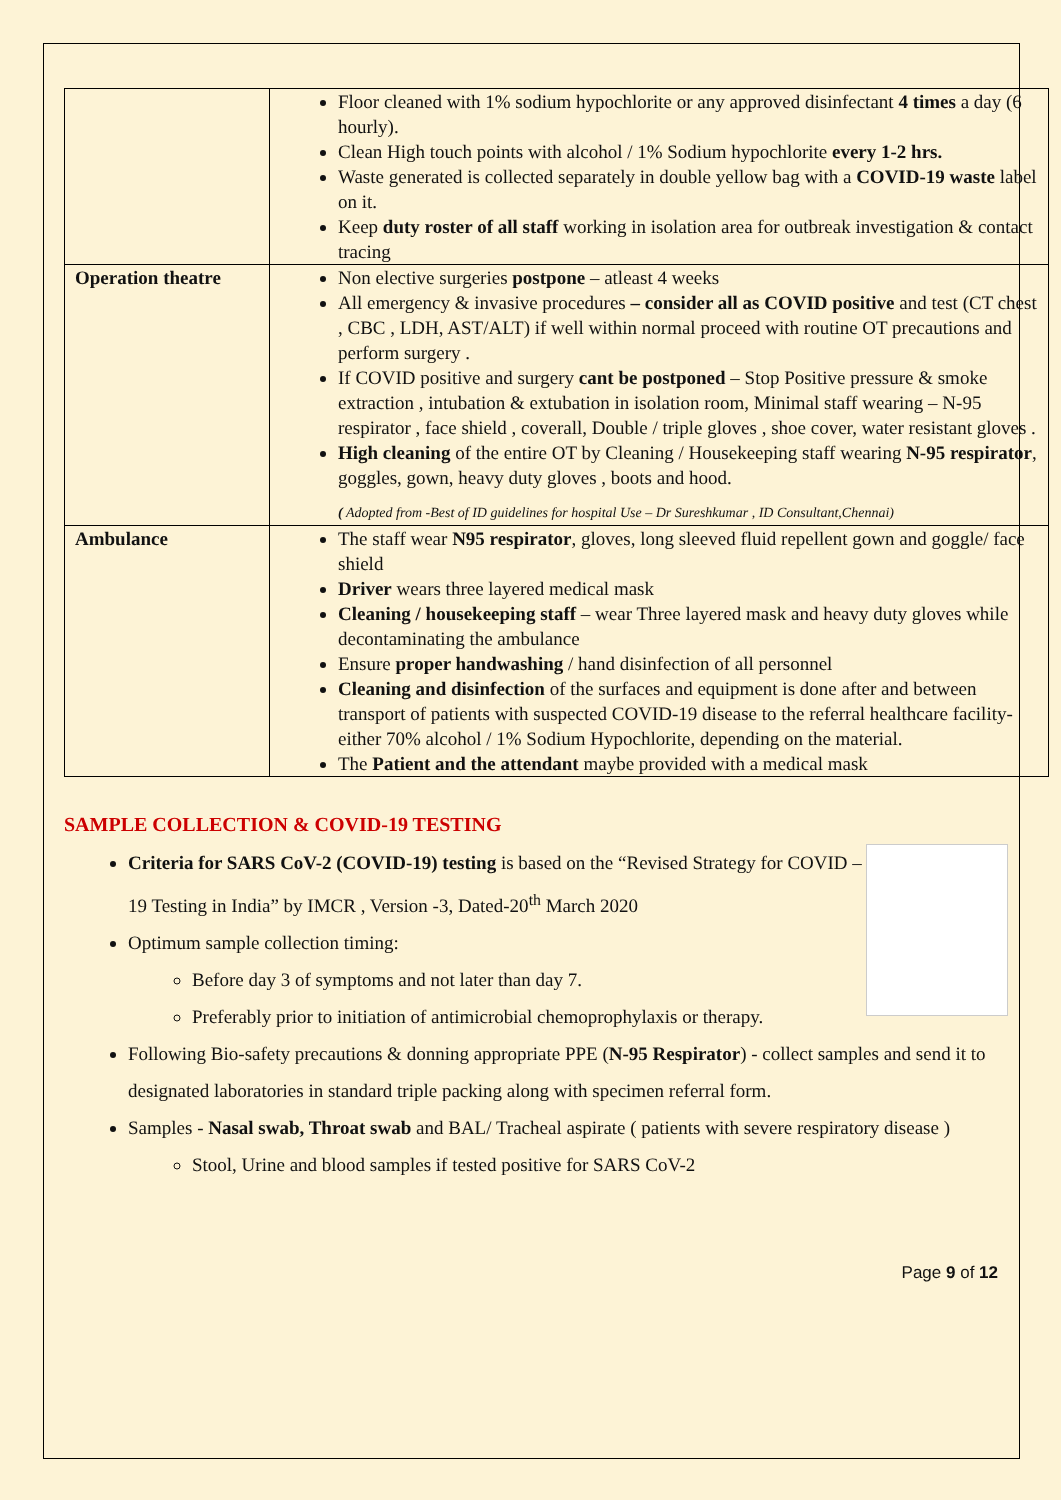| | Floor cleaned with 1% sodium hypochlorite or any approved disinfectant 4 times a day (6 hourly). Clean High touch points with alcohol / 1% Sodium hypochlorite every 1-2 hrs. Waste generated is collected separately in double yellow bag with a COVID-19 waste label on it. Keep duty roster of all staff working in isolation area for outbreak investigation & contact tracing |
| Operation theatre | Non elective surgeries postpone – atleast 4 weeks All emergency & invasive procedures – consider all as COVID positive and test (CT chest , CBC , LDH, AST/ALT) if well within normal proceed with routine OT precautions and perform surgery . If COVID positive and surgery cant be postponed – Stop Positive pressure & smoke extraction , intubation & extubation in isolation room, Minimal staff wearing – N-95 respirator , face shield , coverall, Double / triple gloves , shoe cover, water resistant gloves . High cleaning of the entire OT by Cleaning / Housekeeping staff wearing N-95 respirator , goggles, gown, heavy duty gloves , boots and hood. ( Adopted from -Best of ID guidelines for hospital Use – Dr Sureshkumar , ID Consultant,Chennai) |
| Ambulance | The staff wear N95 respirator , gloves, long sleeved fluid repellent gown and goggle/ face shield Driver wears three layered medical mask Cleaning / housekeeping staff – wear Three layered mask and heavy duty gloves while decontaminating the ambulance Ensure proper handwashing / hand disinfection of all personnel Cleaning and disinfection of the surfaces and equipment is done after and between transport of patients with suspected COVID-19 disease to the referral healthcare facility- either 70% alcohol / 1% Sodium Hypochlorite, depending on the material. The Patient and the attendant maybe provided with a medical mask |
SAMPLE COLLECTION & COVID-19 TESTING
Criteria for SARS CoV-2 (COVID-19) testing is based on the “Revised Strategy for COVID – 19 Testing in India” by IMCR , Version -3, Dated-20<sup>th</sup> March 2020
Optimum sample collection timing:
Before day 3 of symptoms and not later than day 7.
Preferably prior to initiation of antimicrobial chemoprophylaxis or therapy.
Following Bio-safety precautions & donning appropriate PPE (N-95 Respirator) - collect samples and send it to designated laboratories in standard triple packing along with specimen referral form.
Samples - Nasal swab, Throat swab and BAL/ Tracheal aspirate ( patients with severe respiratory disease )
Stool, Urine and blood samples if tested positive for SARS CoV-2
Page 9 of 12